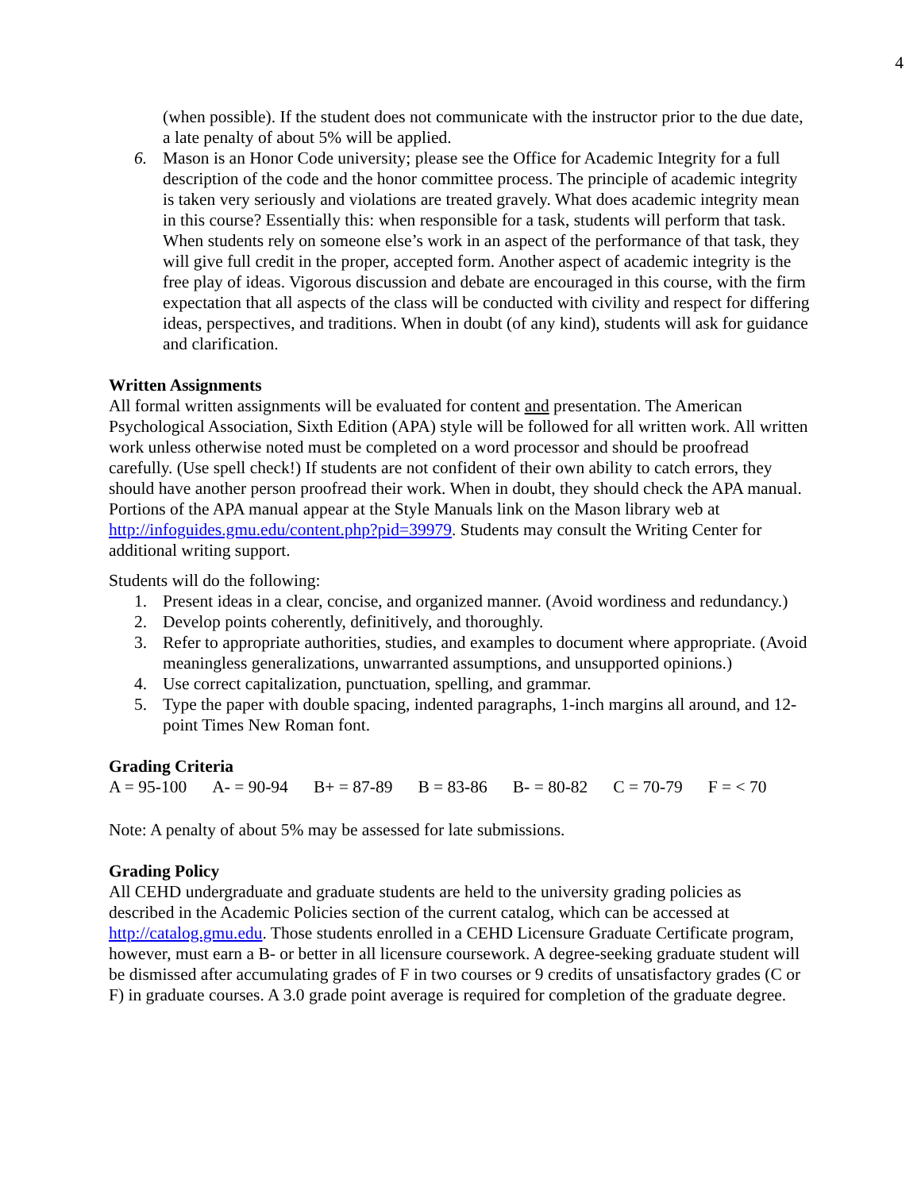4
(when possible). If the student does not communicate with the instructor prior to the due date, a late penalty of about 5% will be applied.
6. Mason is an Honor Code university; please see the Office for Academic Integrity for a full description of the code and the honor committee process. The principle of academic integrity is taken very seriously and violations are treated gravely. What does academic integrity mean in this course? Essentially this: when responsible for a task, students will perform that task. When students rely on someone else’s work in an aspect of the performance of that task, they will give full credit in the proper, accepted form. Another aspect of academic integrity is the free play of ideas. Vigorous discussion and debate are encouraged in this course, with the firm expectation that all aspects of the class will be conducted with civility and respect for differing ideas, perspectives, and traditions. When in doubt (of any kind), students will ask for guidance and clarification.
Written Assignments
All formal written assignments will be evaluated for content and presentation. The American Psychological Association, Sixth Edition (APA) style will be followed for all written work. All written work unless otherwise noted must be completed on a word processor and should be proofread carefully. (Use spell check!) If students are not confident of their own ability to catch errors, they should have another person proofread their work. When in doubt, they should check the APA manual. Portions of the APA manual appear at the Style Manuals link on the Mason library web at http://infoguides.gmu.edu/content.php?pid=39979. Students may consult the Writing Center for additional writing support.
Students will do the following:
1. Present ideas in a clear, concise, and organized manner. (Avoid wordiness and redundancy.)
2. Develop points coherently, definitively, and thoroughly.
3. Refer to appropriate authorities, studies, and examples to document where appropriate. (Avoid meaningless generalizations, unwarranted assumptions, and unsupported opinions.)
4. Use correct capitalization, punctuation, spelling, and grammar.
5. Type the paper with double spacing, indented paragraphs, 1-inch margins all around, and 12-point Times New Roman font.
Grading Criteria
A = 95-100 A- = 90-94 B+ = 87-89 B = 83-86 B- = 80-82 C = 70-79 F = < 70
Note: A penalty of about 5% may be assessed for late submissions.
Grading Policy
All CEHD undergraduate and graduate students are held to the university grading policies as described in the Academic Policies section of the current catalog, which can be accessed at http://catalog.gmu.edu. Those students enrolled in a CEHD Licensure Graduate Certificate program, however, must earn a B- or better in all licensure coursework. A degree-seeking graduate student will be dismissed after accumulating grades of F in two courses or 9 credits of unsatisfactory grades (C or F) in graduate courses. A 3.0 grade point average is required for completion of the graduate degree.